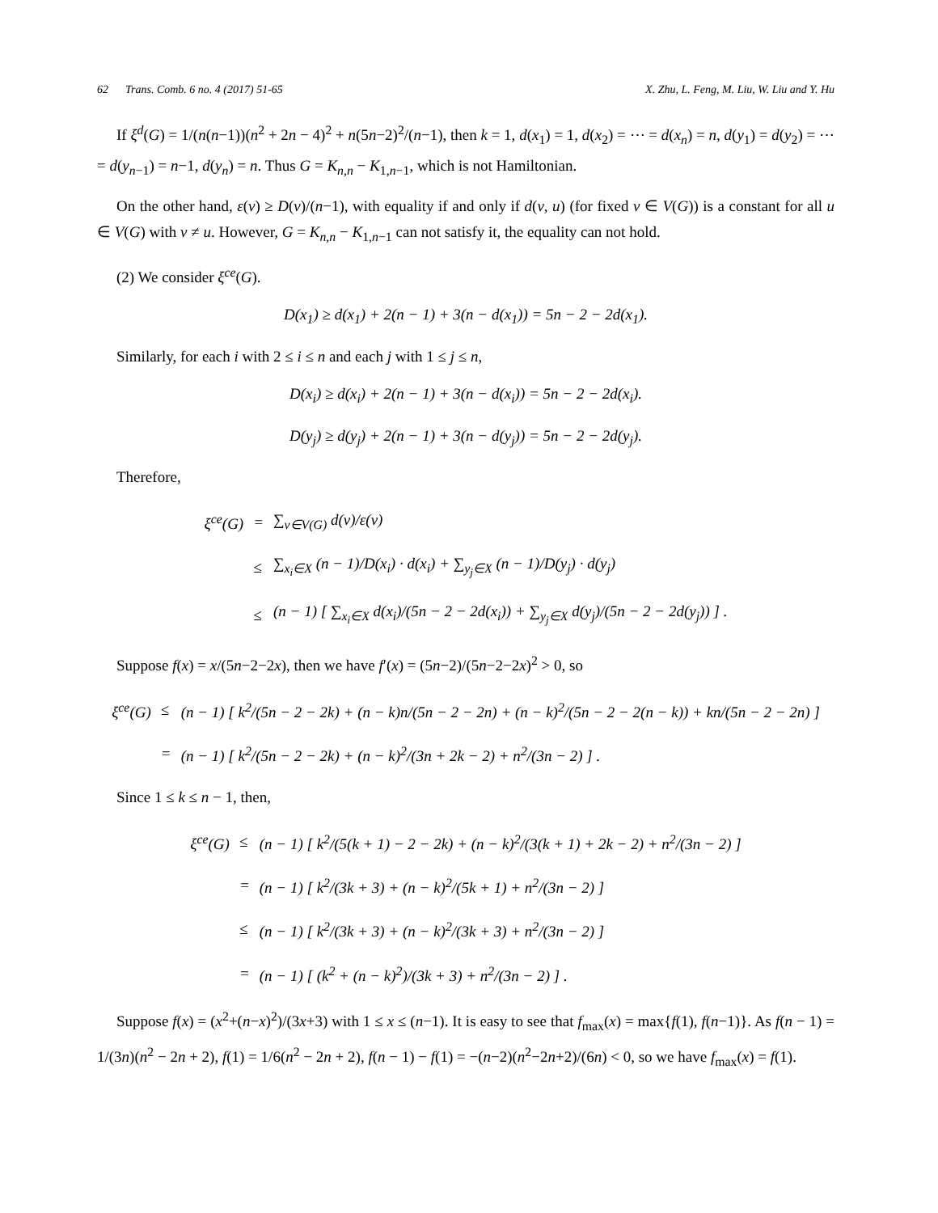62 Trans. Comb. 6 no. 4 (2017) 51-65 X. Zhu, L. Feng, M. Liu, W. Liu and Y. Hu
If ξ<sup>d</sup>(G) = 1/(n(n−1))(n<sup>2</sup> + 2n − 4)<sup>2</sup> + n(5n−2)<sup>2</sup>/(n−1), then k = 1, d(x<sub>1</sub>) = 1, d(x<sub>2</sub>) = ⋯ = d(x<sub>n</sub>) = n, d(y<sub>1</sub>) = d(y<sub>2</sub>) = ⋯ = d(y<sub>n−1</sub>) = n−1, d(y<sub>n</sub>) = n. Thus G = K<sub>n,n</sub> − K<sub>1,n−1</sub>, which is not Hamiltonian.
On the other hand, ε(v) ≥ D(v)/(n−1), with equality if and only if d(v, u) (for fixed v ∈ V(G)) is a constant for all u ∈ V(G) with v ≠ u. However, G = K<sub>n,n</sub> − K<sub>1,n−1</sub> can not satisfy it, the equality can not hold.
(2) We consider ξ<sup>ce</sup>(G).
D(x<sub>1</sub>) ≥ d(x<sub>1</sub>) + 2(n − 1) + 3(n − d(x<sub>1</sub>)) = 5n − 2 − 2d(x<sub>1</sub>).
Similarly, for each i with 2 ≤ i ≤ n and each j with 1 ≤ j ≤ n,
D(x<sub>i</sub>) ≥ d(x<sub>i</sub>) + 2(n − 1) + 3(n − d(x<sub>i</sub>)) = 5n − 2 − 2d(x<sub>i</sub>).
D(y<sub>j</sub>) ≥ d(y<sub>j</sub>) + 2(n − 1) + 3(n − d(y<sub>j</sub>)) = 5n − 2 − 2d(y<sub>j</sub>).
Therefore,
| ξ<sup>ce</sup>(G) | = | ∑<sub>v∈V(G)</sub> d(v)/ε(v) |
| | ≤ | ∑<sub>x<sub>i</sub>∈X</sub> (n − 1)/D(x<sub>i</sub>) · d(x<sub>i</sub>) + ∑<sub>y<sub>j</sub>∈X</sub> (n − 1)/D(y<sub>j</sub>) · d(y<sub>j</sub>) |
| | ≤ | (n − 1) [ ∑<sub>x<sub>i</sub>∈X</sub> d(x<sub>i</sub>)/(5n − 2 − 2d(x<sub>i</sub>)) + ∑<sub>y<sub>j</sub>∈X</sub> d(y<sub>j</sub>)/(5n − 2 − 2d(y<sub>j</sub>)) ] . |
Suppose f(x) = x/(5n−2−2x), then we have f′(x) = (5n−2)/(5n−2−2x)<sup>2</sup> > 0, so
| ξ<sup>ce</sup>(G) | ≤ | (n − 1) [ k<sup>2</sup>/(5n − 2 − 2k) + (n − k)n/(5n − 2 − 2n) + (n − k)<sup>2</sup>/(5n − 2 − 2(n − k)) + kn/(5n − 2 − 2n) ] |
| | = | (n − 1) [ k<sup>2</sup>/(5n − 2 − 2k) + (n − k)<sup>2</sup>/(3n + 2k − 2) + n<sup>2</sup>/(3n − 2) ] . |
Since 1 ≤ k ≤ n − 1, then,
| ξ<sup>ce</sup>(G) | ≤ | (n − 1) [ k<sup>2</sup>/(5(k + 1) − 2 − 2k) + (n − k)<sup>2</sup>/(3(k + 1) + 2k − 2) + n<sup>2</sup>/(3n − 2) ] |
| | = | (n − 1) [ k<sup>2</sup>/(3k + 3) + (n − k)<sup>2</sup>/(5k + 1) + n<sup>2</sup>/(3n − 2) ] |
| | ≤ | (n − 1) [ k<sup>2</sup>/(3k + 3) + (n − k)<sup>2</sup>/(3k + 3) + n<sup>2</sup>/(3n − 2) ] |
| | = | (n − 1) [ (k<sup>2</sup> + (n − k)<sup>2</sup>)/(3k + 3) + n<sup>2</sup>/(3n − 2) ] . |
Suppose f(x) = (x<sup>2</sup>+(n−x)<sup>2</sup>)/(3x+3) with 1 ≤ x ≤ (n−1). It is easy to see that f<sub>max</sub>(x) = max{f(1), f(n−1)}. As f(n − 1) = 1/(3n)(n<sup>2</sup> − 2n + 2), f(1) = 1/6(n<sup>2</sup> − 2n + 2), f(n − 1) − f(1) = −(n−2)(n<sup>2</sup>−2n+2)/(6n) < 0, so we have f<sub>max</sub>(x) = f(1).